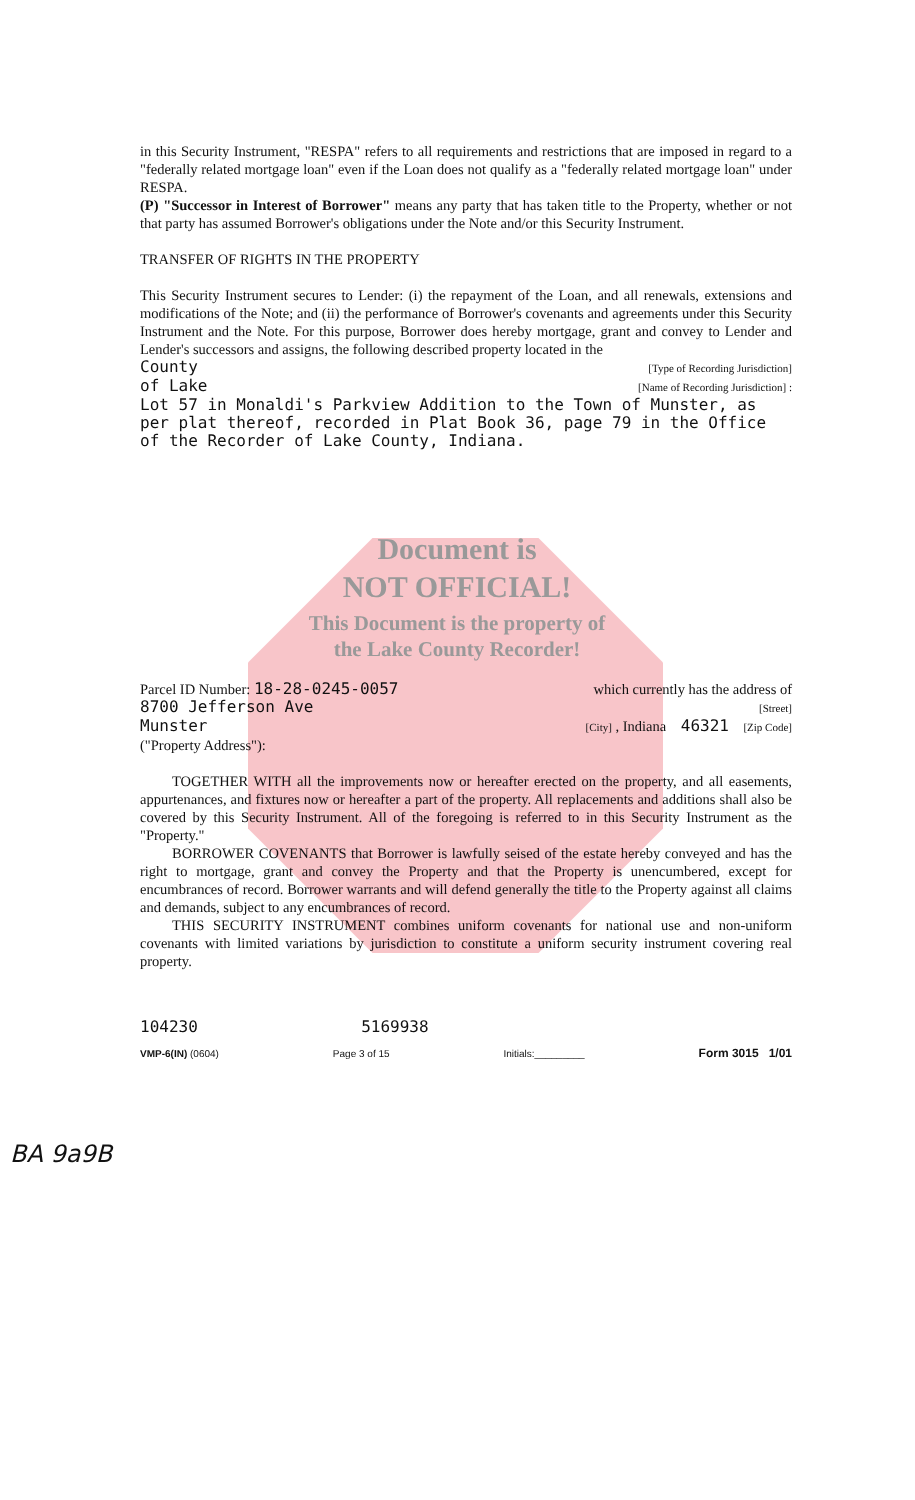in this Security Instrument, "RESPA" refers to all requirements and restrictions that are imposed in regard to a "federally related mortgage loan" even if the Loan does not qualify as a "federally related mortgage loan" under RESPA.
(P) "Successor in Interest of Borrower" means any party that has taken title to the Property, whether or not that party has assumed Borrower's obligations under the Note and/or this Security Instrument.
TRANSFER OF RIGHTS IN THE PROPERTY
This Security Instrument secures to Lender: (i) the repayment of the Loan, and all renewals, extensions and modifications of the Note; and (ii) the performance of Borrower's covenants and agreements under this Security Instrument and the Note. For this purpose, Borrower does hereby mortgage, grant and convey to Lender and Lender's successors and assigns, the following described property located in the
County [Type of Recording Jurisdiction]
of Lake [Name of Recording Jurisdiction] :
Lot 57 in Monaldi's Parkview Addition to the Town of Munster, as per plat thereof, recorded in Plat Book 36, page 79 in the Office of the Recorder of Lake County, Indiana.
Document is
NOT OFFICIAL!
This Document is the property of
the Lake County Recorder!
Parcel ID Number: 18-28-0245-0057 which currently has the address of
8700 Jefferson Ave [Street]
Munster [City] , Indiana 46321 [Zip Code]
("Property Address"):
TOGETHER WITH all the improvements now or hereafter erected on the property, and all easements, appurtenances, and fixtures now or hereafter a part of the property. All replacements and additions shall also be covered by this Security Instrument. All of the foregoing is referred to in this Security Instrument as the "Property."
BORROWER COVENANTS that Borrower is lawfully seised of the estate hereby conveyed and has the right to mortgage, grant and convey the Property and that the Property is unencumbered, except for encumbrances of record. Borrower warrants and will defend generally the title to the Property against all claims and demands, subject to any encumbrances of record.
THIS SECURITY INSTRUMENT combines uniform covenants for national use and non-uniform covenants with limited variations by jurisdiction to constitute a uniform security instrument covering real property.
104230 5169938
VMP-6(IN) (0604) Page 3 of 15 Initials:_________ Form 3015 1/01
BA 9a9B